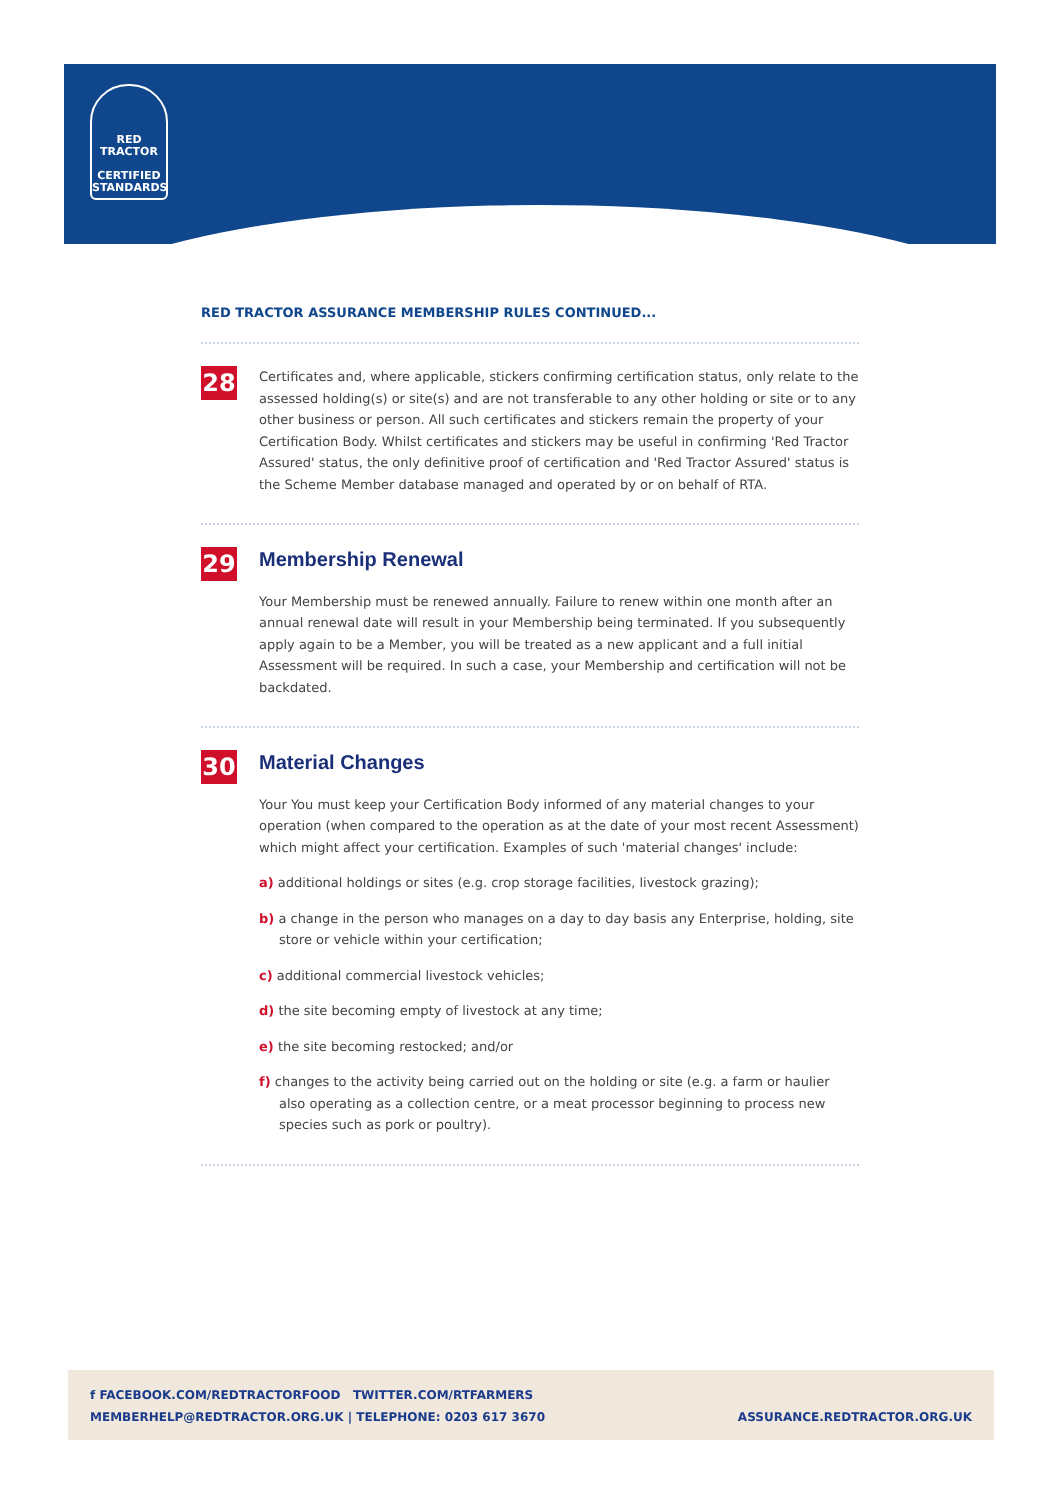RED TRACTOR
CERTIFIED
STANDARDS
RED TRACTOR ASSURANCE MEMBERSHIP RULES CONTINUED...
28
Certificates and, where applicable, stickers confirming certification status, only relate to the assessed holding(s) or site(s) and are not transferable to any other holding or site or to any other business or person. All such certificates and stickers remain the property of your Certification Body. Whilst certificates and stickers may be useful in confirming 'Red Tractor Assured' status, the only definitive proof of certification and 'Red Tractor Assured' status is the Scheme Member database managed and operated by or on behalf of RTA.
29
Membership Renewal
Your Membership must be renewed annually. Failure to renew within one month after an annual renewal date will result in your Membership being terminated. If you subsequently apply again to be a Member, you will be treated as a new applicant and a full initial Assessment will be required. In such a case, your Membership and certification will not be backdated.
30
Material Changes
Your You must keep your Certification Body informed of any material changes to your operation (when compared to the operation as at the date of your most recent Assessment) which might affect your certification. Examples of such 'material changes' include:
a) additional holdings or sites (e.g. crop storage facilities, livestock grazing);
b) a change in the person who manages on a day to day basis any Enterprise, holding, site store or vehicle within your certification;
c) additional commercial livestock vehicles;
d) the site becoming empty of livestock at any time;
e) the site becoming restocked; and/or
f) changes to the activity being carried out on the holding or site (e.g. a farm or haulier also operating as a collection centre, or a meat processor beginning to process new species such as pork or poultry).
ASSURANCE.REDTRACTOR.ORG.UK f FACEBOOK.COM/REDTRACTORFOOD TWITTER.COM/RTFARMERS
MEMBERHELP@REDTRACTOR.ORG.UK | TELEPHONE: 0203 617 3670